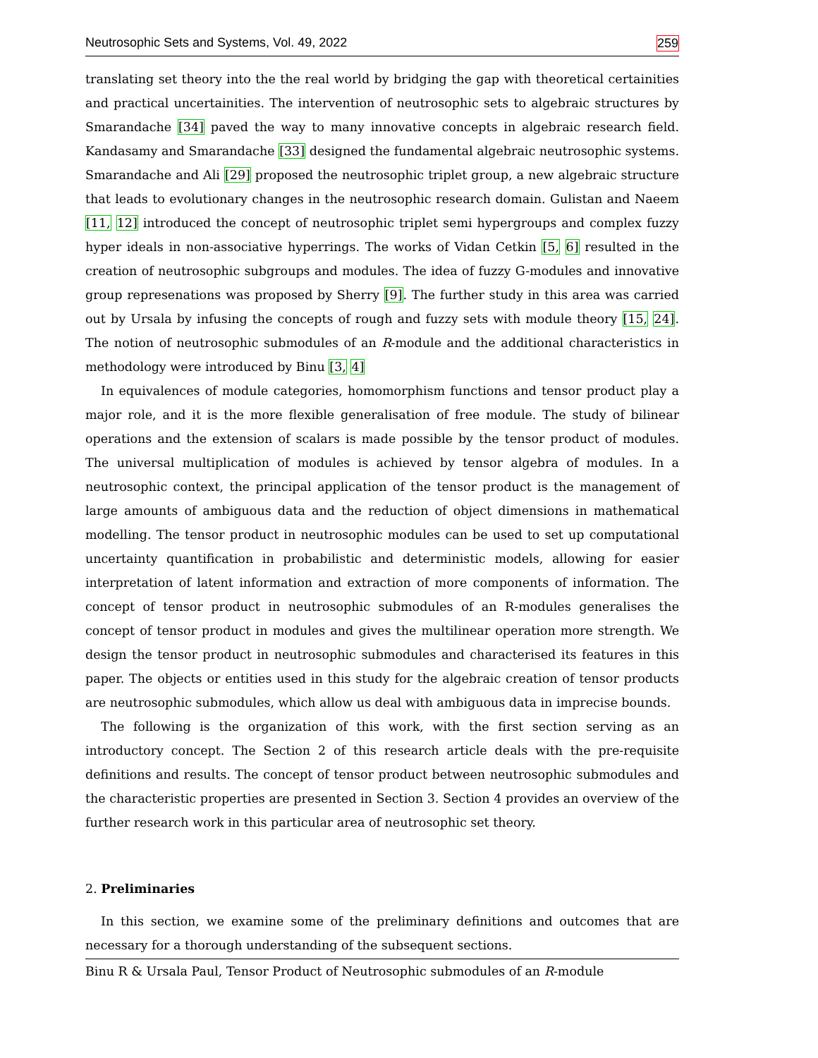Neutrosophic Sets and Systems, Vol. 49, 2022 259
translating set theory into the the real world by bridging the gap with theoretical certainities and practical uncertainities. The intervention of neutrosophic sets to algebraic structures by Smarandache [34] paved the way to many innovative concepts in algebraic research field. Kandasamy and Smarandache [33] designed the fundamental algebraic neutrosophic systems. Smarandache and Ali [29] proposed the neutrosophic triplet group, a new algebraic structure that leads to evolutionary changes in the neutrosophic research domain. Gulistan and Naeem [11, 12] introduced the concept of neutrosophic triplet semi hypergroups and complex fuzzy hyper ideals in non-associative hyperrings. The works of Vidan Cetkin [5, 6] resulted in the creation of neutrosophic subgroups and modules. The idea of fuzzy G-modules and innovative group represenations was proposed by Sherry [9]. The further study in this area was carried out by Ursala by infusing the concepts of rough and fuzzy sets with module theory [15, 24]. The notion of neutrosophic submodules of an R-module and the additional characteristics in methodology were introduced by Binu [3, 4]
In equivalences of module categories, homomorphism functions and tensor product play a major role, and it is the more flexible generalisation of free module. The study of bilinear operations and the extension of scalars is made possible by the tensor product of modules. The universal multiplication of modules is achieved by tensor algebra of modules. In a neutrosophic context, the principal application of the tensor product is the management of large amounts of ambiguous data and the reduction of object dimensions in mathematical modelling. The tensor product in neutrosophic modules can be used to set up computational uncertainty quantification in probabilistic and deterministic models, allowing for easier interpretation of latent information and extraction of more components of information. The concept of tensor product in neutrosophic submodules of an R-modules generalises the concept of tensor product in modules and gives the multilinear operation more strength. We design the tensor product in neutrosophic submodules and characterised its features in this paper. The objects or entities used in this study for the algebraic creation of tensor products are neutrosophic submodules, which allow us deal with ambiguous data in imprecise bounds.
The following is the organization of this work, with the first section serving as an introductory concept. The Section 2 of this research article deals with the pre-requisite definitions and results. The concept of tensor product between neutrosophic submodules and the characteristic properties are presented in Section 3. Section 4 provides an overview of the further research work in this particular area of neutrosophic set theory.
2. Preliminaries
In this section, we examine some of the preliminary definitions and outcomes that are necessary for a thorough understanding of the subsequent sections.
Binu R & Ursala Paul, Tensor Product of Neutrosophic submodules of an R-module